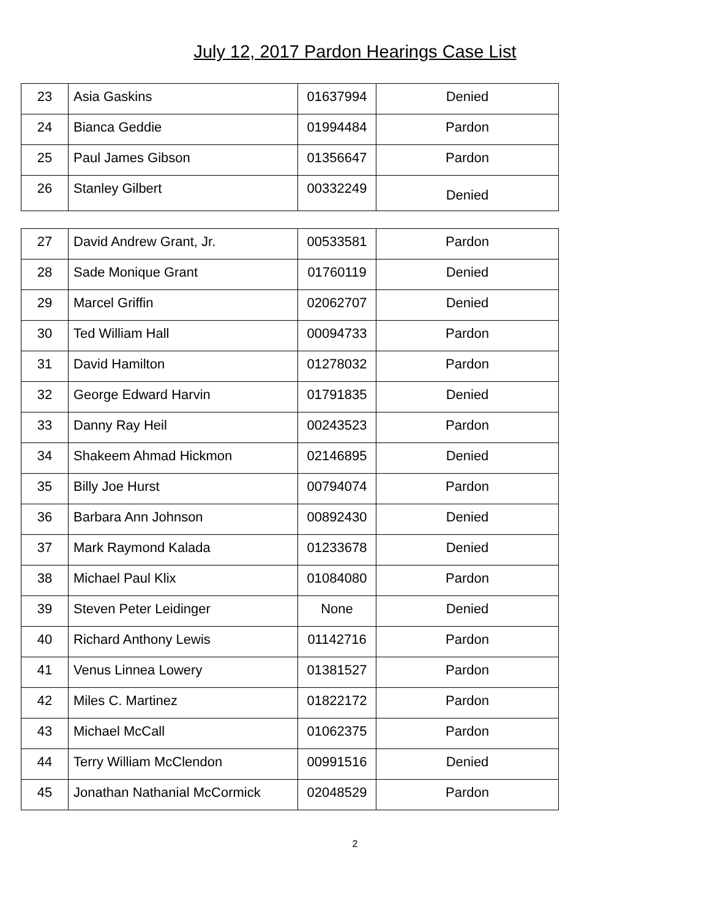July 12, 2017 Pardon Hearings Case List
| 23 | Asia Gaskins | 01637994 | Denied |
| 24 | Bianca Geddie | 01994484 | Pardon |
| 25 | Paul James Gibson | 01356647 | Pardon |
| 26 | Stanley Gilbert | 00332249 | Denied |
| 27 | David Andrew Grant, Jr. | 00533581 | Pardon |
| 28 | Sade Monique Grant | 01760119 | Denied |
| 29 | Marcel Griffin | 02062707 | Denied |
| 30 | Ted William Hall | 00094733 | Pardon |
| 31 | David Hamilton | 01278032 | Pardon |
| 32 | George Edward Harvin | 01791835 | Denied |
| 33 | Danny Ray Heil | 00243523 | Pardon |
| 34 | Shakeem Ahmad Hickmon | 02146895 | Denied |
| 35 | Billy Joe Hurst | 00794074 | Pardon |
| 36 | Barbara Ann Johnson | 00892430 | Denied |
| 37 | Mark Raymond Kalada | 01233678 | Denied |
| 38 | Michael Paul Klix | 01084080 | Pardon |
| 39 | Steven Peter Leidinger | None | Denied |
| 40 | Richard Anthony Lewis | 01142716 | Pardon |
| 41 | Venus Linnea Lowery | 01381527 | Pardon |
| 42 | Miles C. Martinez | 01822172 | Pardon |
| 43 | Michael McCall | 01062375 | Pardon |
| 44 | Terry William McClendon | 00991516 | Denied |
| 45 | Jonathan Nathanial McCormick | 02048529 | Pardon |
2